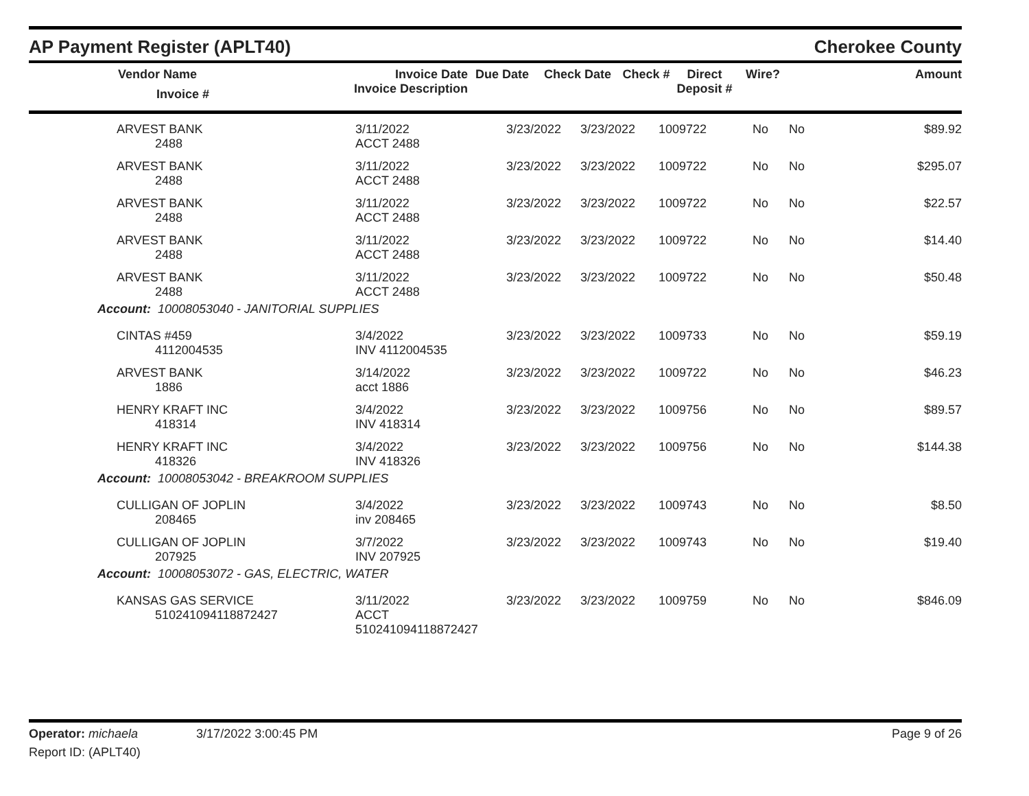AP Payment Register (APLT40) Cherokee County
| | Vendor Name Invoice # | Invoice Date Invoice Description | Due Date | Check Date | Check # | Direct Deposit # | Wire? | Amount |
| --- | --- | --- | --- | --- | --- | --- | --- | --- |
| | ARVEST BANK 2488 | 3/11/2022 ACCT 2488 | 3/23/2022 | 3/23/2022 | 1009722 | No | No | $89.92 |
| | ARVEST BANK 2488 | 3/11/2022 ACCT 2488 | 3/23/2022 | 3/23/2022 | 1009722 | No | No | $295.07 |
| | ARVEST BANK 2488 | 3/11/2022 ACCT 2488 | 3/23/2022 | 3/23/2022 | 1009722 | No | No | $22.57 |
| | ARVEST BANK 2488 | 3/11/2022 ACCT 2488 | 3/23/2022 | 3/23/2022 | 1009722 | No | No | $14.40 |
| | ARVEST BANK 2488 | 3/11/2022 ACCT 2488 | 3/23/2022 | 3/23/2022 | 1009722 | No | No | $50.48 |
| Account: 10008053040 - JANITORIAL SUPPLIES | | | | | | | | |
| | CINTAS #459 4112004535 | 3/4/2022 INV 4112004535 | 3/23/2022 | 3/23/2022 | 1009733 | No | No | $59.19 |
| | ARVEST BANK 1886 | 3/14/2022 acct 1886 | 3/23/2022 | 3/23/2022 | 1009722 | No | No | $46.23 |
| | HENRY KRAFT INC 418314 | 3/4/2022 INV 418314 | 3/23/2022 | 3/23/2022 | 1009756 | No | No | $89.57 |
| | HENRY KRAFT INC 418326 | 3/4/2022 INV 418326 | 3/23/2022 | 3/23/2022 | 1009756 | No | No | $144.38 |
| Account: 10008053042 - BREAKROOM SUPPLIES | | | | | | | | |
| | CULLIGAN OF JOPLIN 208465 | 3/4/2022 inv 208465 | 3/23/2022 | 3/23/2022 | 1009743 | No | No | $8.50 |
| | CULLIGAN OF JOPLIN 207925 | 3/7/2022 INV 207925 | 3/23/2022 | 3/23/2022 | 1009743 | No | No | $19.40 |
| Account: 10008053072 - GAS, ELECTRIC, WATER | | | | | | | | |
| | KANSAS GAS SERVICE 510241094118872427 | 3/11/2022 ACCT 510241094118872427 | 3/23/2022 | 3/23/2022 | 1009759 | No | No | $846.09 |
Operator: michaela 3/17/2022 3:00:45 PM Page 9 of 26
Report ID: (APLT40)